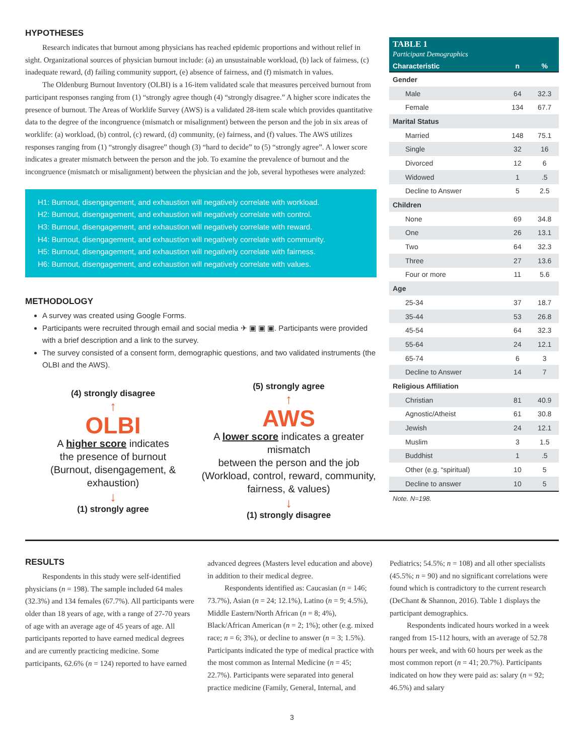HYPOTHESES
Research indicates that burnout among physicians has reached epidemic proportions and without relief in sight. Organizational sources of physician burnout include: (a) an unsustainable workload, (b) lack of fairness, (c) inadequate reward, (d) failing community support, (e) absence of fairness, and (f) mismatch in values.
The Oldenburg Burnout Inventory (OLBI) is a 16-item validated scale that measures perceived burnout from participant responses ranging from (1) “strongly agree though (4) “strongly disagree.” A higher score indicates the presence of burnout. The Areas of Worklife Survey (AWS) is a validated 28-item scale which provides quantitative data to the degree of the incongruence (mismatch or misalignment) between the person and the job in six areas of worklife: (a) workload, (b) control, (c) reward, (d) community, (e) fairness, and (f) values. The AWS utilizes responses ranging from (1) “strongly disagree” though (3) “hard to decide” to (5) “strongly agree”. A lower score indicates a greater mismatch between the person and the job. To examine the prevalence of burnout and the incongruence (mismatch or misalignment) between the physician and the job, several hypotheses were analyzed:
H1: Burnout, disengagement, and exhaustion will negatively correlate with workload.
H2: Burnout, disengagement, and exhaustion will negatively correlate with control.
H3: Burnout, disengagement, and exhaustion will negatively correlate with reward.
H4: Burnout, disengagement, and exhaustion will negatively correlate with community.
H5: Burnout, disengagement, and exhaustion will negatively correlate with fairness.
H6: Burnout, disengagement, and exhaustion will negatively correlate with values.
METHODOLOGY
A survey was created using Google Forms.
Participants were recruited through email and social media ✈ ▣ ▣ ▣. Participants were provided with a brief description and a link to the survey.
The survey consisted of a consent form, demographic questions, and two validated instruments (the OLBI and the AWS).
(4) strongly disagree
↑
OLBI
A higher score indicates
the presence of burnout
(Burnout, disengagement, & exhaustion)
↓
(1) strongly agree
(5) strongly agree
↑
AWS
A lower score indicates a greater mismatch
between the person and the job
(Workload, control, reward, community,
fairness, & values)
↓
(1) strongly disagree
TABLE 1
Participant Demographics
| Characteristic | n | % |
| --- | --- | --- |
| Gender | | |
| Male | 64 | 32.3 |
| Female | 134 | 67.7 |
| Marital Status | | |
| Married | 148 | 75.1 |
| Single | 32 | 16 |
| Divorced | 12 | 6 |
| Widowed | 1 | .5 |
| Decline to Answer | 5 | 2.5 |
| Children | | |
| None | 69 | 34.8 |
| One | 26 | 13.1 |
| Two | 64 | 32.3 |
| Three | 27 | 13.6 |
| Four or more | 11 | 5.6 |
| Age | | |
| 25-34 | 37 | 18.7 |
| 35-44 | 53 | 26.8 |
| 45-54 | 64 | 32.3 |
| 55-64 | 24 | 12.1 |
| 65-74 | 6 | 3 |
| Decline to Answer | 14 | 7 |
| Religious Affiliation | | |
| Christian | 81 | 40.9 |
| Agnostic/Atheist | 61 | 30.8 |
| Jewish | 24 | 12.1 |
| Muslim | 3 | 1.5 |
| Buddhist | 1 | .5 |
| Other (e.g. “spiritual) | 10 | 5 |
| Decline to answer | 10 | 5 |
Note. N=198.
RESULTS
Respondents in this study were self-identified physicians (n = 198). The sample included 64 males (32.3%) and 134 females (67.7%). All participants were older than 18 years of age, with a range of 27-70 years of age with an average age of 45 years of age. All participants reported to have earned medical degrees and are currently practicing medicine. Some participants, 62.6% (n = 124) reported to have earned advanced degrees (Masters level education and above) in addition to their medical degree.
Respondents identified as: Caucasian (n = 146; 73.7%), Asian (n = 24; 12.1%), Latino (n = 9; 4.5%), Middle Eastern/North African (n = 8; 4%), Black/African American (n = 2; 1%); other (e.g. mixed race; n = 6; 3%), or decline to answer (n = 3; 1.5%). Participants indicated the type of medical practice with the most common as Internal Medicine (n = 45; 22.7%). Participants were separated into general practice medicine (Family, General, Internal, and Pediatrics; 54.5%; n = 108) and all other specialists (45.5%; n = 90) and no significant correlations were found which is contradictory to the current research (DeChant & Shannon, 2016). Table 1 displays the participant demographics.
Respondents indicated hours worked in a week ranged from 15-112 hours, with an average of 52.78 hours per week, and with 60 hours per week as the most common report (n = 41; 20.7%). Participants indicated on how they were paid as: salary (n = 92; 46.5%) and salary
3